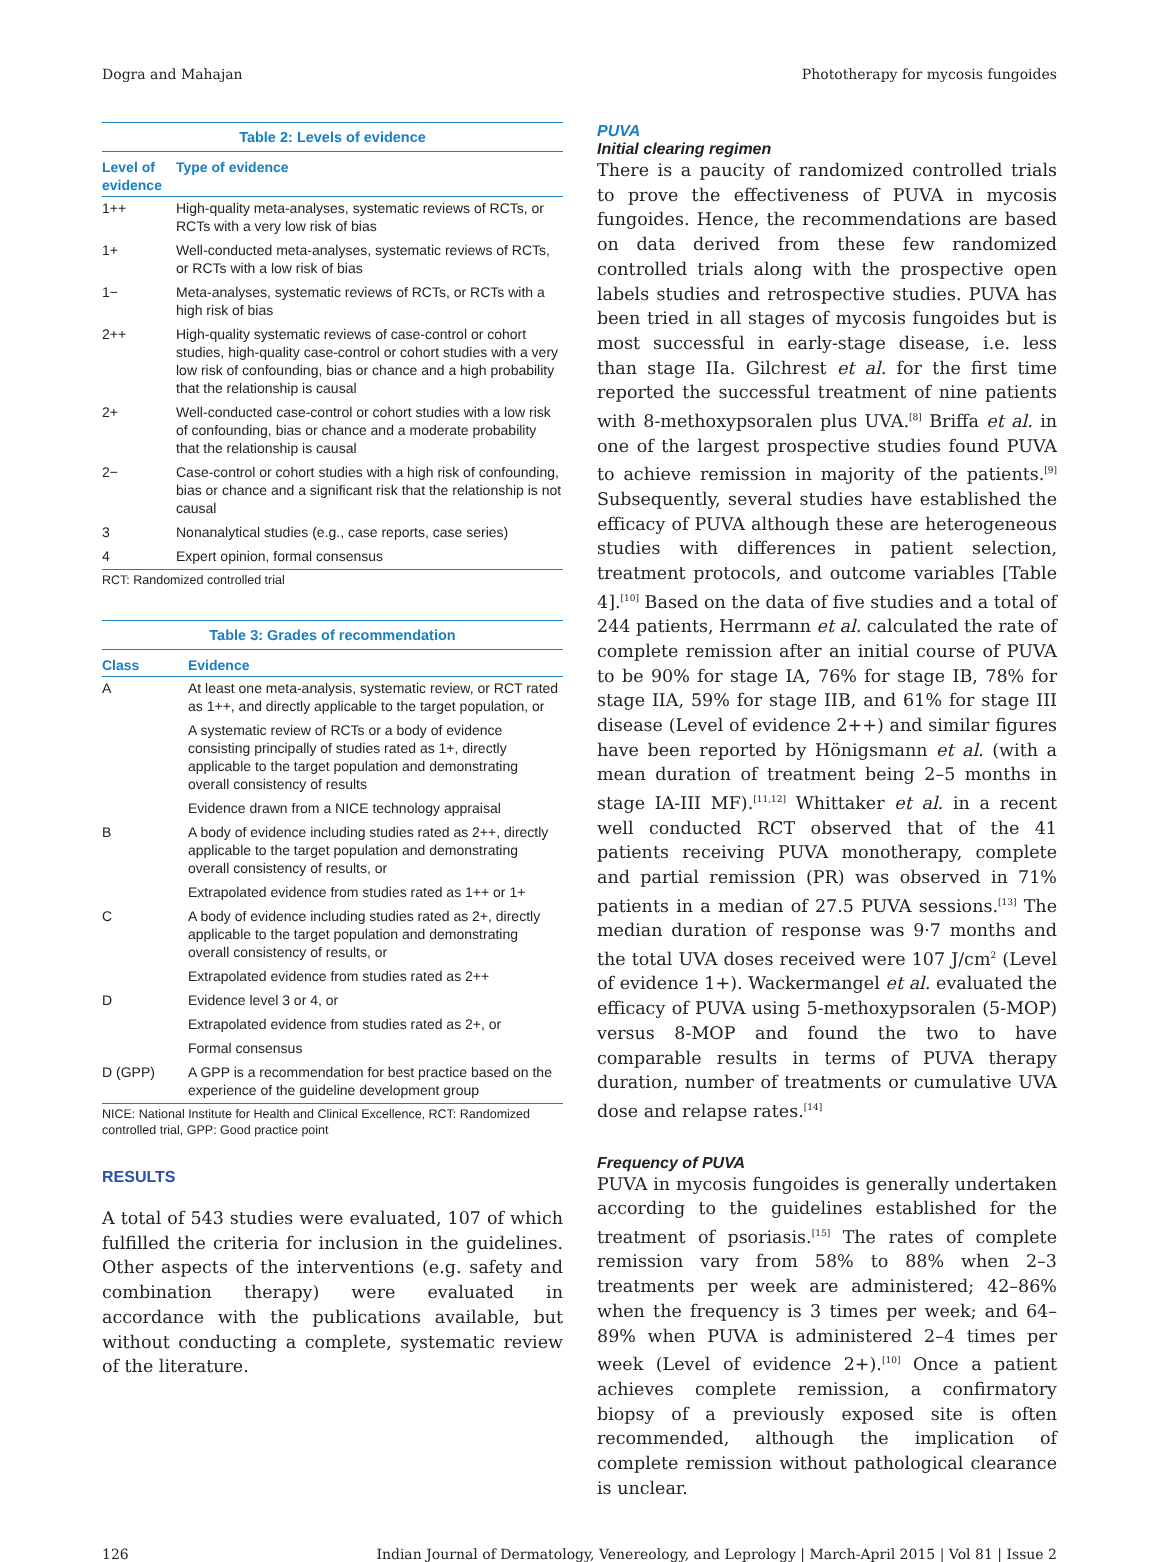Dogra and Mahajan Phototherapy for mycosis fungoides
Table 2: Levels of evidence
| Level of evidence | Type of evidence |
| --- | --- |
| 1++ | High-quality meta-analyses, systematic reviews of RCTs, or RCTs with a very low risk of bias |
| 1+ | Well-conducted meta-analyses, systematic reviews of RCTs, or RCTs with a low risk of bias |
| 1− | Meta-analyses, systematic reviews of RCTs, or RCTs with a high risk of bias |
| 2++ | High-quality systematic reviews of case-control or cohort studies, high-quality case-control or cohort studies with a very low risk of confounding, bias or chance and a high probability that the relationship is causal |
| 2+ | Well-conducted case-control or cohort studies with a low risk of confounding, bias or chance and a moderate probability that the relationship is causal |
| 2− | Case-control or cohort studies with a high risk of confounding, bias or chance and a significant risk that the relationship is not causal |
| 3 | Nonanalytical studies (e.g., case reports, case series) |
| 4 | Expert opinion, formal consensus |
RCT: Randomized controlled trial
Table 3: Grades of recommendation
| Class | Evidence |
| --- | --- |
| A | At least one meta-analysis, systematic review, or RCT rated as 1++, and directly applicable to the target population, or |
| | A systematic review of RCTs or a body of evidence consisting principally of studies rated as 1+, directly applicable to the target population and demonstrating overall consistency of results |
| | Evidence drawn from a NICE technology appraisal |
| B | A body of evidence including studies rated as 2++, directly applicable to the target population and demonstrating overall consistency of results, or |
| | Extrapolated evidence from studies rated as 1++ or 1+ |
| C | A body of evidence including studies rated as 2+, directly applicable to the target population and demonstrating overall consistency of results, or |
| | Extrapolated evidence from studies rated as 2++ |
| D | Evidence level 3 or 4, or |
| | Extrapolated evidence from studies rated as 2+, or |
| | Formal consensus |
| D (GPP) | A GPP is a recommendation for best practice based on the experience of the guideline development group |
NICE: National Institute for Health and Clinical Excellence, RCT: Randomized controlled trial, GPP: Good practice point
RESULTS
A total of 543 studies were evaluated, 107 of which fulfilled the criteria for inclusion in the guidelines. Other aspects of the interventions (e.g. safety and combination therapy) were evaluated in accordance with the publications available, but without conducting a complete, systematic review of the literature.
PUVA
Initial clearing regimen
There is a paucity of randomized controlled trials to prove the effectiveness of PUVA in mycosis fungoides. Hence, the recommendations are based on data derived from these few randomized controlled trials along with the prospective open labels studies and retrospective studies. PUVA has been tried in all stages of mycosis fungoides but is most successful in early-stage disease, i.e. less than stage IIa. Gilchrest et al. for the first time reported the successful treatment of nine patients with 8-methoxypsoralen plus UVA.<sup>[8]</sup> Briffa et al. in one of the largest prospective studies found PUVA to achieve remission in majority of the patients.<sup>[9]</sup> Subsequently, several studies have established the efficacy of PUVA although these are heterogeneous studies with differences in patient selection, treatment protocols, and outcome variables [Table 4].<sup>[10]</sup> Based on the data of five studies and a total of 244 patients, Herrmann et al. calculated the rate of complete remission after an initial course of PUVA to be 90% for stage IA, 76% for stage IB, 78% for stage IIA, 59% for stage IIB, and 61% for stage III disease (Level of evidence 2++) and similar figures have been reported by Hönigsmann et al. (with a mean duration of treatment being 2–5 months in stage IA-III MF).<sup>[11,12]</sup> Whittaker et al. in a recent well conducted RCT observed that of the 41 patients receiving PUVA monotherapy, complete and partial remission (PR) was observed in 71% patients in a median of 27.5 PUVA sessions.<sup>[13]</sup> The median duration of response was 9·7 months and the total UVA doses received were 107 J/cm<sup>2</sup> (Level of evidence 1+). Wackermangel et al. evaluated the efficacy of PUVA using 5-methoxypsoralen (5-MOP) versus 8-MOP and found the two to have comparable results in terms of PUVA therapy duration, number of treatments or cumulative UVA dose and relapse rates.<sup>[14]</sup>
Frequency of PUVA
PUVA in mycosis fungoides is generally undertaken according to the guidelines established for the treatment of psoriasis.<sup>[15]</sup> The rates of complete remission vary from 58% to 88% when 2–3 treatments per week are administered; 42–86% when the frequency is 3 times per week; and 64–89% when PUVA is administered 2–4 times per week (Level of evidence 2+).<sup>[10]</sup> Once a patient achieves complete remission, a confirmatory biopsy of a previously exposed site is often recommended, although the implication of complete remission without pathological clearance is unclear.
126 Indian Journal of Dermatology, Venereology, and Leprology | March-April 2015 | Vol 81 | Issue 2